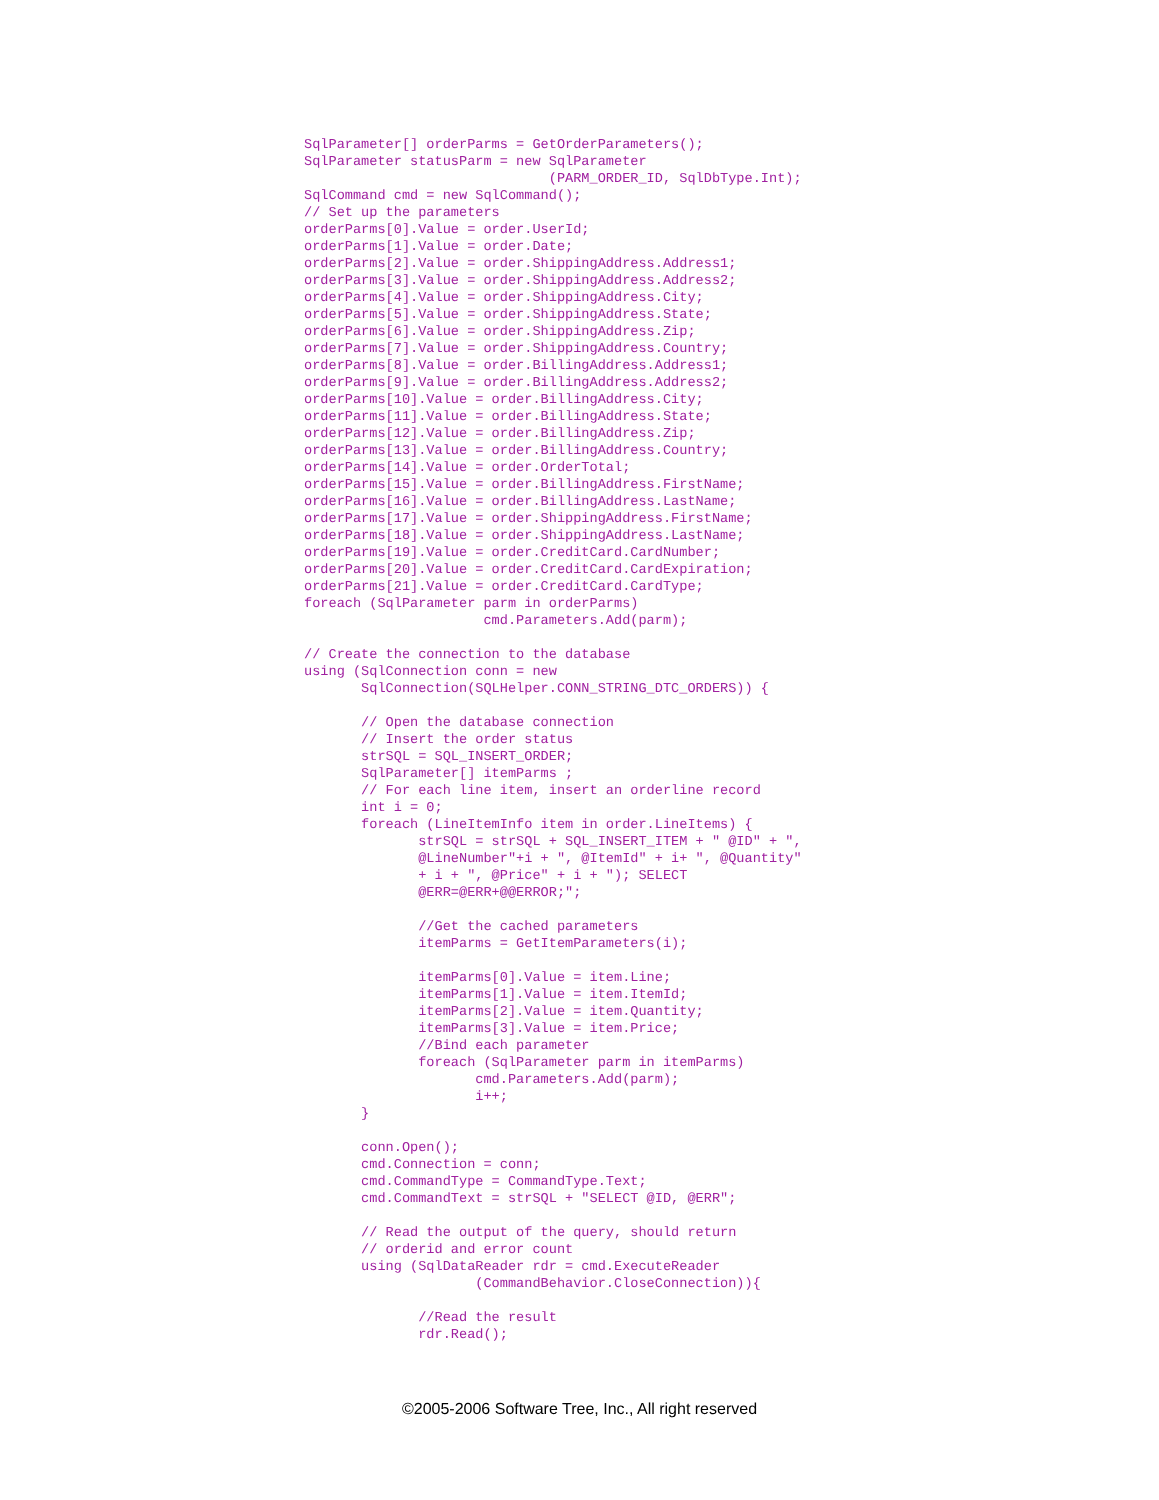SqlParameter[] orderParms = GetOrderParameters();
SqlParameter statusParm = new SqlParameter
                              (PARM_ORDER_ID, SqlDbType.Int);
SqlCommand cmd = new SqlCommand();
// Set up the parameters
orderParms[0].Value = order.UserId;
orderParms[1].Value = order.Date;
orderParms[2].Value = order.ShippingAddress.Address1;
orderParms[3].Value = order.ShippingAddress.Address2;
orderParms[4].Value = order.ShippingAddress.City;
orderParms[5].Value = order.ShippingAddress.State;
orderParms[6].Value = order.ShippingAddress.Zip;
orderParms[7].Value = order.ShippingAddress.Country;
orderParms[8].Value = order.BillingAddress.Address1;
orderParms[9].Value = order.BillingAddress.Address2;
orderParms[10].Value = order.BillingAddress.City;
orderParms[11].Value = order.BillingAddress.State;
orderParms[12].Value = order.BillingAddress.Zip;
orderParms[13].Value = order.BillingAddress.Country;
orderParms[14].Value = order.OrderTotal;
orderParms[15].Value = order.BillingAddress.FirstName;
orderParms[16].Value = order.BillingAddress.LastName;
orderParms[17].Value = order.ShippingAddress.FirstName;
orderParms[18].Value = order.ShippingAddress.LastName;
orderParms[19].Value = order.CreditCard.CardNumber;
orderParms[20].Value = order.CreditCard.CardExpiration;
orderParms[21].Value = order.CreditCard.CardType;
foreach (SqlParameter parm in orderParms)
                      cmd.Parameters.Add(parm);

// Create the connection to the database
using (SqlConnection conn = new
       SqlConnection(SQLHelper.CONN_STRING_DTC_ORDERS)) {

       // Open the database connection
       // Insert the order status
       strSQL = SQL_INSERT_ORDER;
       SqlParameter[] itemParms ;
       // For each line item, insert an orderline record
       int i = 0;
       foreach (LineItemInfo item in order.LineItems) {
              strSQL = strSQL + SQL_INSERT_ITEM + " @ID" + ",
              @LineNumber"+i + ", @ItemId" + i+ ", @Quantity"
              + i + ", @Price" + i + "); SELECT
              @ERR=@ERR+@@ERROR;";

              //Get the cached parameters
              itemParms = GetItemParameters(i);

              itemParms[0].Value = item.Line;
              itemParms[1].Value = item.ItemId;
              itemParms[2].Value = item.Quantity;
              itemParms[3].Value = item.Price;
              //Bind each parameter
              foreach (SqlParameter parm in itemParms)
                     cmd.Parameters.Add(parm);
                     i++;
       }

       conn.Open();
       cmd.Connection = conn;
       cmd.CommandType = CommandType.Text;
       cmd.CommandText = strSQL + "SELECT @ID, @ERR";

       // Read the output of the query, should return
       // orderid and error count
       using (SqlDataReader rdr = cmd.ExecuteReader
                     (CommandBehavior.CloseConnection)){

              //Read the result
              rdr.Read();
©2005-2006 Software Tree, Inc., All right reserved